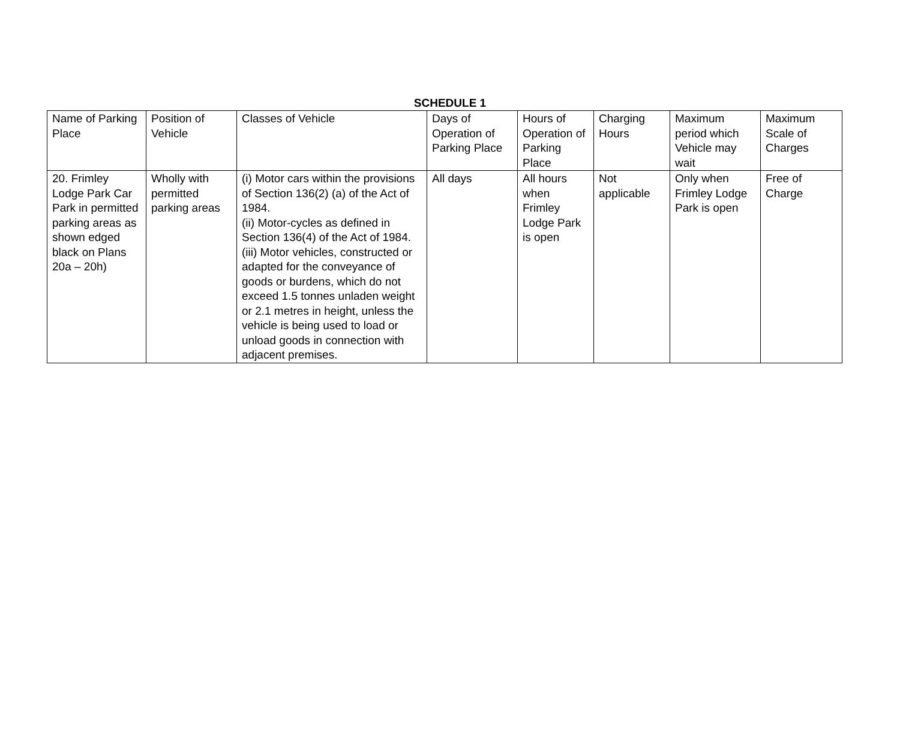SCHEDULE 1
| Name of Parking Place | Position of Vehicle | Classes of Vehicle | Days of Operation of Parking Place | Hours of Operation of Parking Place | Charging Hours | Maximum period which Vehicle may wait | Maximum Scale of Charges |
| --- | --- | --- | --- | --- | --- | --- | --- |
| 20. Frimley Lodge Park Car Park in permitted parking areas as shown edged black on Plans 20a – 20h) | Wholly with permitted parking areas | (i) Motor cars within the provisions of Section 136(2) (a) of the Act of 1984. (ii) Motor-cycles as defined in Section 136(4) of the Act of 1984. (iii) Motor vehicles, constructed or adapted for the conveyance of goods or burdens, which do not exceed 1.5 tonnes unladen weight or 2.1 metres in height, unless the vehicle is being used to load or unload goods in connection with adjacent premises. | All days | All hours when Frimley Lodge Park is open | Not applicable | Only when Frimley Lodge Park is open | Free of Charge |